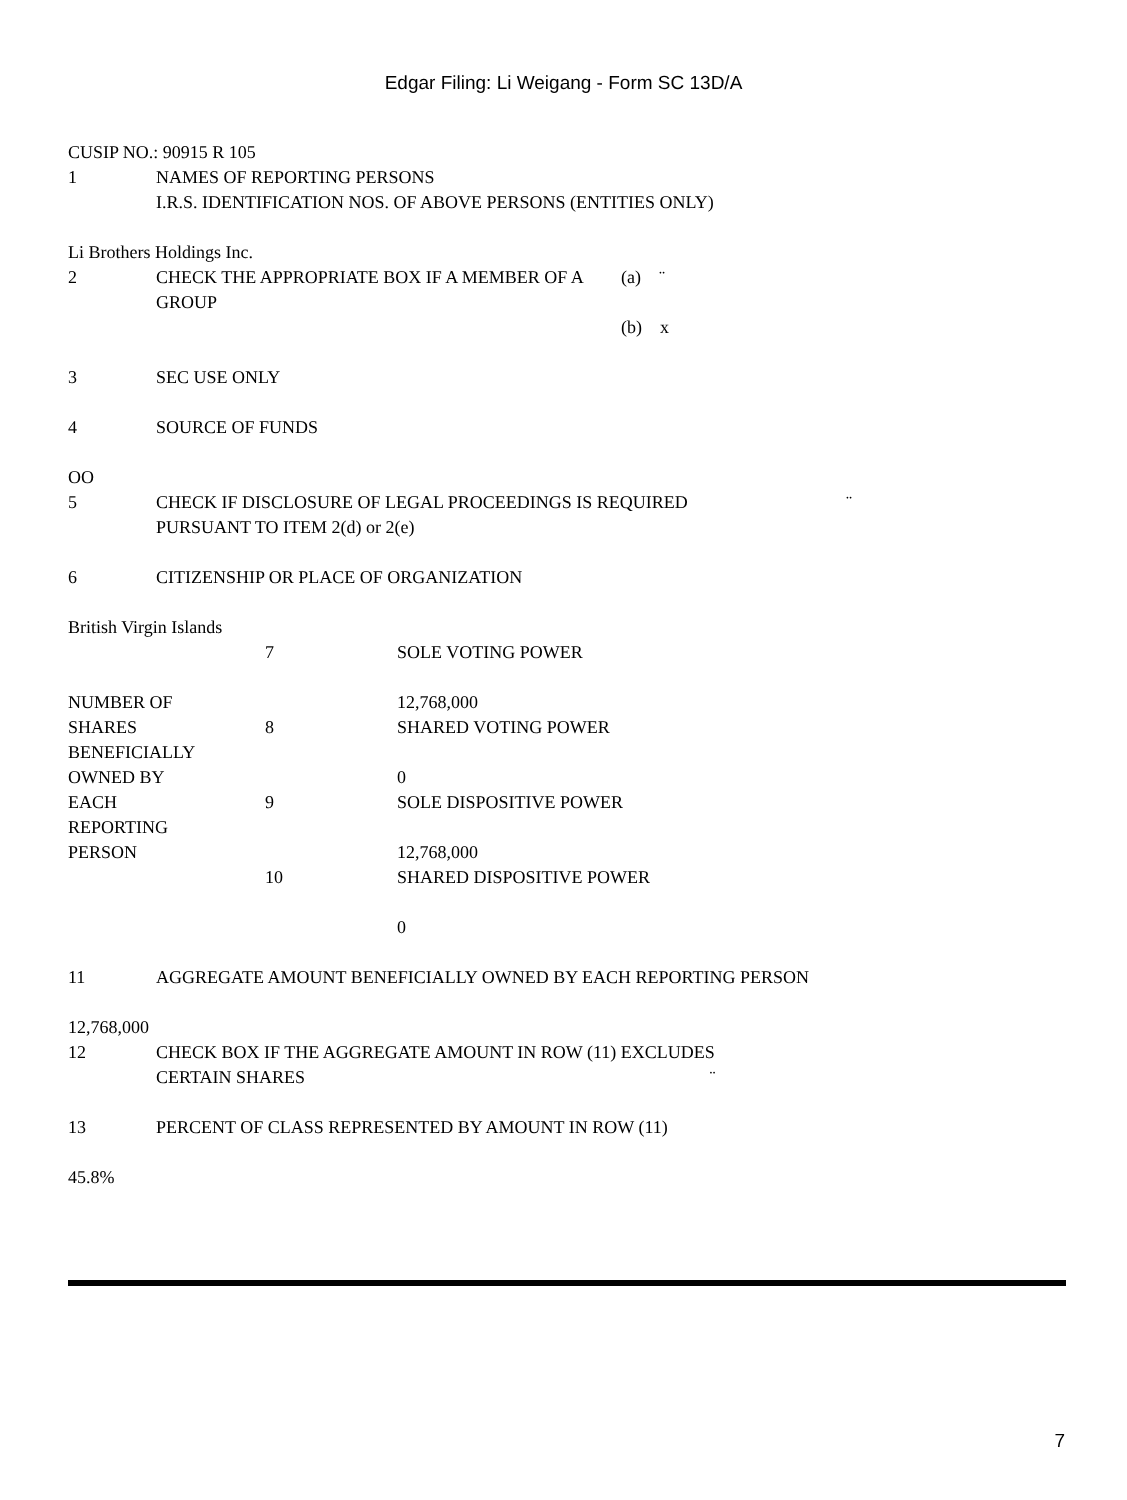Edgar Filing: Li Weigang - Form SC 13D/A
CUSIP NO.: 90915 R 105
| 1 | NAMES OF REPORTING PERSONS I.R.S. IDENTIFICATION NOS. OF ABOVE PERSONS (ENTITIES ONLY) |
| Li Brothers Holdings Inc. | |
| 2 | CHECK THE APPROPRIATE BOX IF A MEMBER OF A GROUP (a) ¨ (b) x |
| 3 | SEC USE ONLY |
| 4 | SOURCE OF FUNDS |
| OO | |
| 5 | CHECK IF DISCLOSURE OF LEGAL PROCEEDINGS IS REQUIRED PURSUANT TO ITEM 2(d) or 2(e) ¨ |
| 6 | CITIZENSHIP OR PLACE OF ORGANIZATION |
| British Virgin Islands | |
| NUMBER OF SHARES BENEFICIALLY OWNED BY EACH REPORTING PERSON | 7 | SOLE VOTING POWER 12,768,000 |
| | 8 | SHARED VOTING POWER 0 |
| | 9 | SOLE DISPOSITIVE POWER 12,768,000 |
| | 10 | SHARED DISPOSITIVE POWER 0 |
| 11 | AGGREGATE AMOUNT BENEFICIALLY OWNED BY EACH REPORTING PERSON |
| 12,768,000 | |
| 12 | CHECK BOX IF THE AGGREGATE AMOUNT IN ROW (11) EXCLUDES CERTAIN SHARES ¨ |
| 13 | PERCENT OF CLASS REPRESENTED BY AMOUNT IN ROW (11) |
| 45.8% | |
7